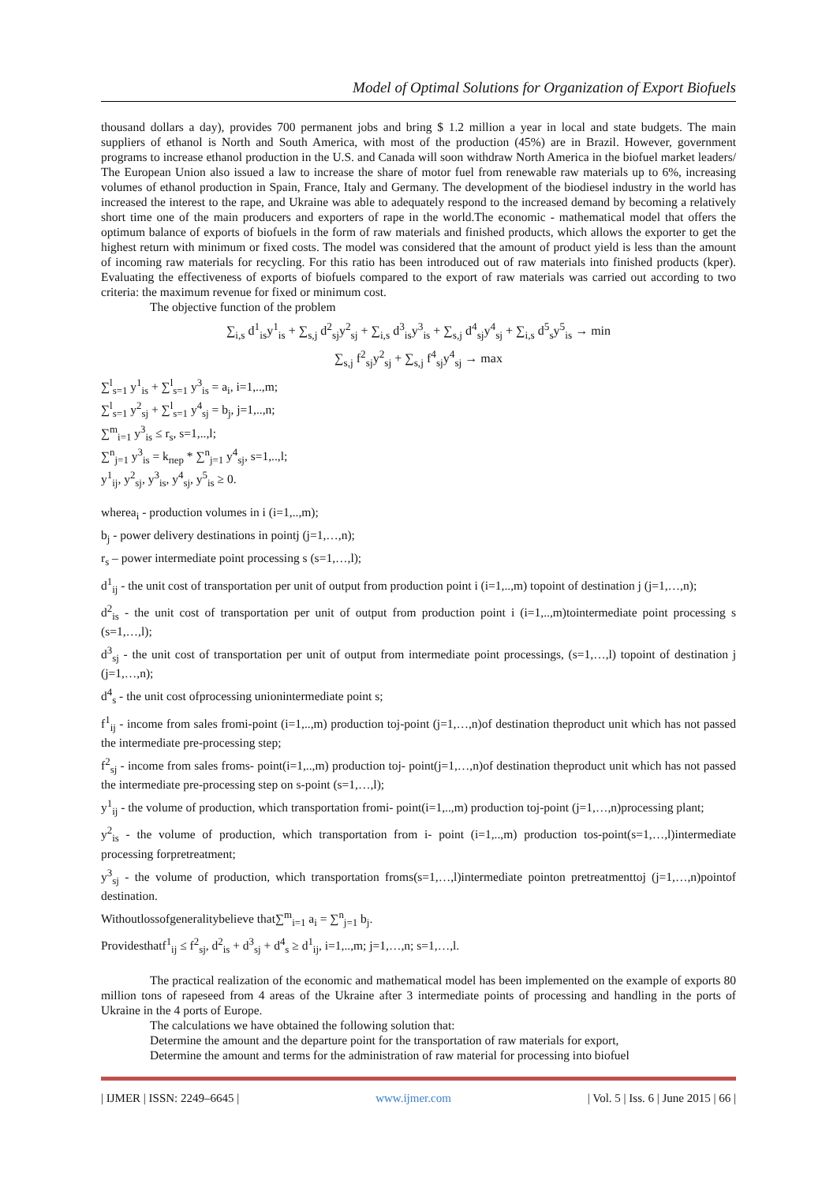Model of Optimal Solutions for Organization of Export Biofuels
thousand dollars a day), provides 700 permanent jobs and bring $ 1.2 million a year in local and state budgets. The main suppliers of ethanol is North and South America, with most of the production (45%) are in Brazil. However, government programs to increase ethanol production in the U.S. and Canada will soon withdraw North America in the biofuel market leaders/ The European Union also issued a law to increase the share of motor fuel from renewable raw materials up to 6%, increasing volumes of ethanol production in Spain, France, Italy and Germany. The development of the biodiesel industry in the world has increased the interest to the rape, and Ukraine was able to adequately respond to the increased demand by becoming a relatively short time one of the main producers and exporters of rape in the world.The economic - mathematical model that offers the optimum balance of exports of biofuels in the form of raw materials and finished products, which allows the exporter to get the highest return with minimum or fixed costs. The model was considered that the amount of product yield is less than the amount of incoming raw materials for recycling. For this ratio has been introduced out of raw materials into finished products (kper). Evaluating the effectiveness of exports of biofuels compared to the export of raw materials was carried out according to two criteria: the maximum revenue for fixed or minimum cost.
The objective function of the problem
∑<sub>i,s</sub> d<sup>1</sup><sub>is</sub>y<sup>1</sup><sub>is</sub> + ∑<sub>s,j</sub> d<sup>2</sup><sub>sj</sub>y<sup>2</sup><sub>sj</sub> + ∑<sub>i,s</sub> d<sup>3</sup><sub>is</sub>y<sup>3</sup><sub>is</sub> + ∑<sub>s,j</sub> d<sup>4</sup><sub>sj</sub>y<sup>4</sup><sub>sj</sub> + ∑<sub>i,s</sub> d<sup>5</sup><sub>s</sub>y<sup>5</sup><sub>is</sub> → min
∑<sub>s,j</sub> f<sup>2</sup><sub>sj</sub>y<sup>2</sup><sub>sj</sub> + ∑<sub>s,j</sub> f<sup>4</sup><sub>sj</sub>y<sup>4</sup><sub>sj</sub> → max
∑<sup>l</sup><sub>s=1</sub> y<sup>1</sup><sub>is</sub> + ∑<sup>l</sup><sub>s=1</sub> y<sup>3</sup><sub>is</sub> = a<sub>i</sub>, i=1,..,m;
∑<sup>l</sup><sub>s=1</sub> y<sup>2</sup><sub>sj</sub> + ∑<sup>l</sup><sub>s=1</sub> y<sup>4</sup><sub>sj</sub> = b<sub>j</sub>, j=1,..,n;
∑<sup>m</sup><sub>i=1</sub> y<sup>3</sup><sub>is</sub> ≤ r<sub>s</sub>, s=1,..,l;
∑<sup>n</sup><sub>j=1</sub> y<sup>3</sup><sub>is</sub> = k<sub>пер</sub> * ∑<sup>n</sup><sub>j=1</sub> y<sup>4</sup><sub>sj</sub>, s=1,..,l;
y<sup>1</sup><sub>ij</sub>, y<sup>2</sup><sub>sj</sub>, y<sup>3</sup><sub>is</sub>, y<sup>4</sup><sub>sj</sub>, y<sup>5</sup><sub>is</sub> ≥ 0.
wherea<sub>i</sub> - production volumes in i (i=1,..,m);
b<sub>j</sub> - power delivery destinations in pointj (j=1,…,n);
r<sub>s</sub> – power intermediate point processing s (s=1,…,l);
d<sup>1</sup><sub>ij</sub> - the unit cost of transportation per unit of output from production point i (i=1,..,m) topoint of destination j (j=1,…,n);
d<sup>2</sup><sub>is</sub> - the unit cost of transportation per unit of output from production point i (i=1,..,m)tointermediate point processing s (s=1,…,l);
d<sup>3</sup><sub>sj</sub> - the unit cost of transportation per unit of output from intermediate point processings, (s=1,…,l) topoint of destination j (j=1,…,n);
d<sup>4</sup><sub>s</sub> - the unit cost ofprocessing unionintermediate point s;
f<sup>1</sup><sub>ij</sub> - income from sales fromi-point (i=1,..,m) production toj-point (j=1,…,n)of destination theproduct unit which has not passed the intermediate pre-processing step;
f<sup>2</sup><sub>sj</sub> - income from sales froms- point(i=1,..,m) production toj- point(j=1,…,n)of destination theproduct unit which has not passed the intermediate pre-processing step on s-point (s=1,…,l);
y<sup>1</sup><sub>ij</sub> - the volume of production, which transportation fromi- point(i=1,..,m) production toj-point (j=1,…,n)processing plant;
y<sup>2</sup><sub>is</sub> - the volume of production, which transportation from i- point (i=1,..,m) production tos-point(s=1,…,l)intermediate processing forpretreatment;
y<sup>3</sup><sub>sj</sub> - the volume of production, which transportation froms(s=1,…,l)intermediate pointon pretreatmenttoj (j=1,…,n)pointof destination.
Withoutlossofgeneralitybelieve that∑<sup>m</sup><sub>i=1</sub> a<sub>i</sub> = ∑<sup>n</sup><sub>j=1</sub> b<sub>j</sub>.
Providesthatf<sup>1</sup><sub>ij</sub> ≤ f<sup>2</sup><sub>sj</sub>, d<sup>2</sup><sub>is</sub> + d<sup>3</sup><sub>sj</sub> + d<sup>4</sup><sub>s</sub> ≥ d<sup>1</sup><sub>ij</sub>, i=1,..,m; j=1,…,n; s=1,…,l.
The practical realization of the economic and mathematical model has been implemented on the example of exports 80 million tons of rapeseed from 4 areas of the Ukraine after 3 intermediate points of processing and handling in the ports of Ukraine in the 4 ports of Europe.
The calculations we have obtained the following solution that:
Determine the amount and the departure point for the transportation of raw materials for export,
Determine the amount and terms for the administration of raw material for processing into biofuel
| IJMER | ISSN: 2249–6645 | www.ijmer.com | Vol. 5 | Iss. 6 | June 2015 | 66 |